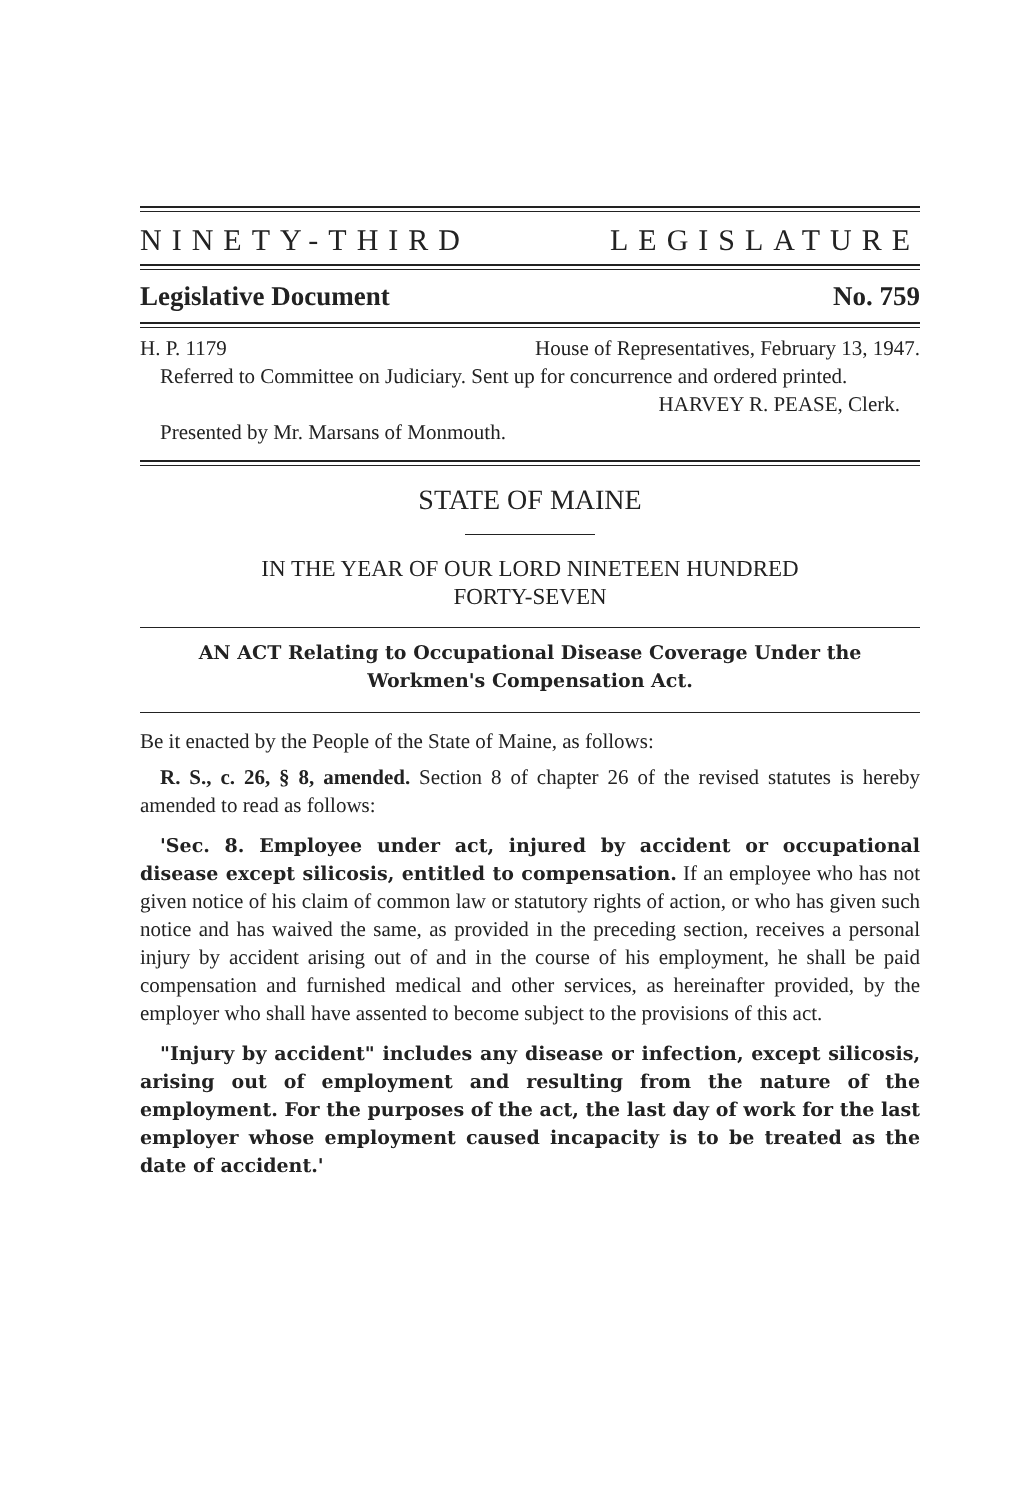NINETY-THIRD LEGISLATURE
Legislative Document No. 759
H. P. 1179 House of Representatives, February 13, 1947.
Referred to Committee on Judiciary. Sent up for concurrence and ordered printed.
HARVEY R. PEASE, Clerk.
Presented by Mr. Marsans of Monmouth.
STATE OF MAINE
IN THE YEAR OF OUR LORD NINETEEN HUNDRED
FORTY-SEVEN
AN ACT Relating to Occupational Disease Coverage Under the Workmen's Compensation Act.
Be it enacted by the People of the State of Maine, as follows:
R. S., c. 26, § 8, amended. Section 8 of chapter 26 of the revised statutes is hereby amended to read as follows:
'Sec. 8. Employee under act, injured by accident or occupational disease except silicosis, entitled to compensation. If an employee who has not given notice of his claim of common law or statutory rights of action, or who has given such notice and has waived the same, as provided in the preceding section, receives a personal injury by accident arising out of and in the course of his employment, he shall be paid compensation and furnished medical and other services, as hereinafter provided, by the employer who shall have assented to become subject to the provisions of this act.
"Injury by accident" includes any disease or infection, except silicosis, arising out of employment and resulting from the nature of the employment. For the purposes of the act, the last day of work for the last employer whose employment caused incapacity is to be treated as the date of accident.'